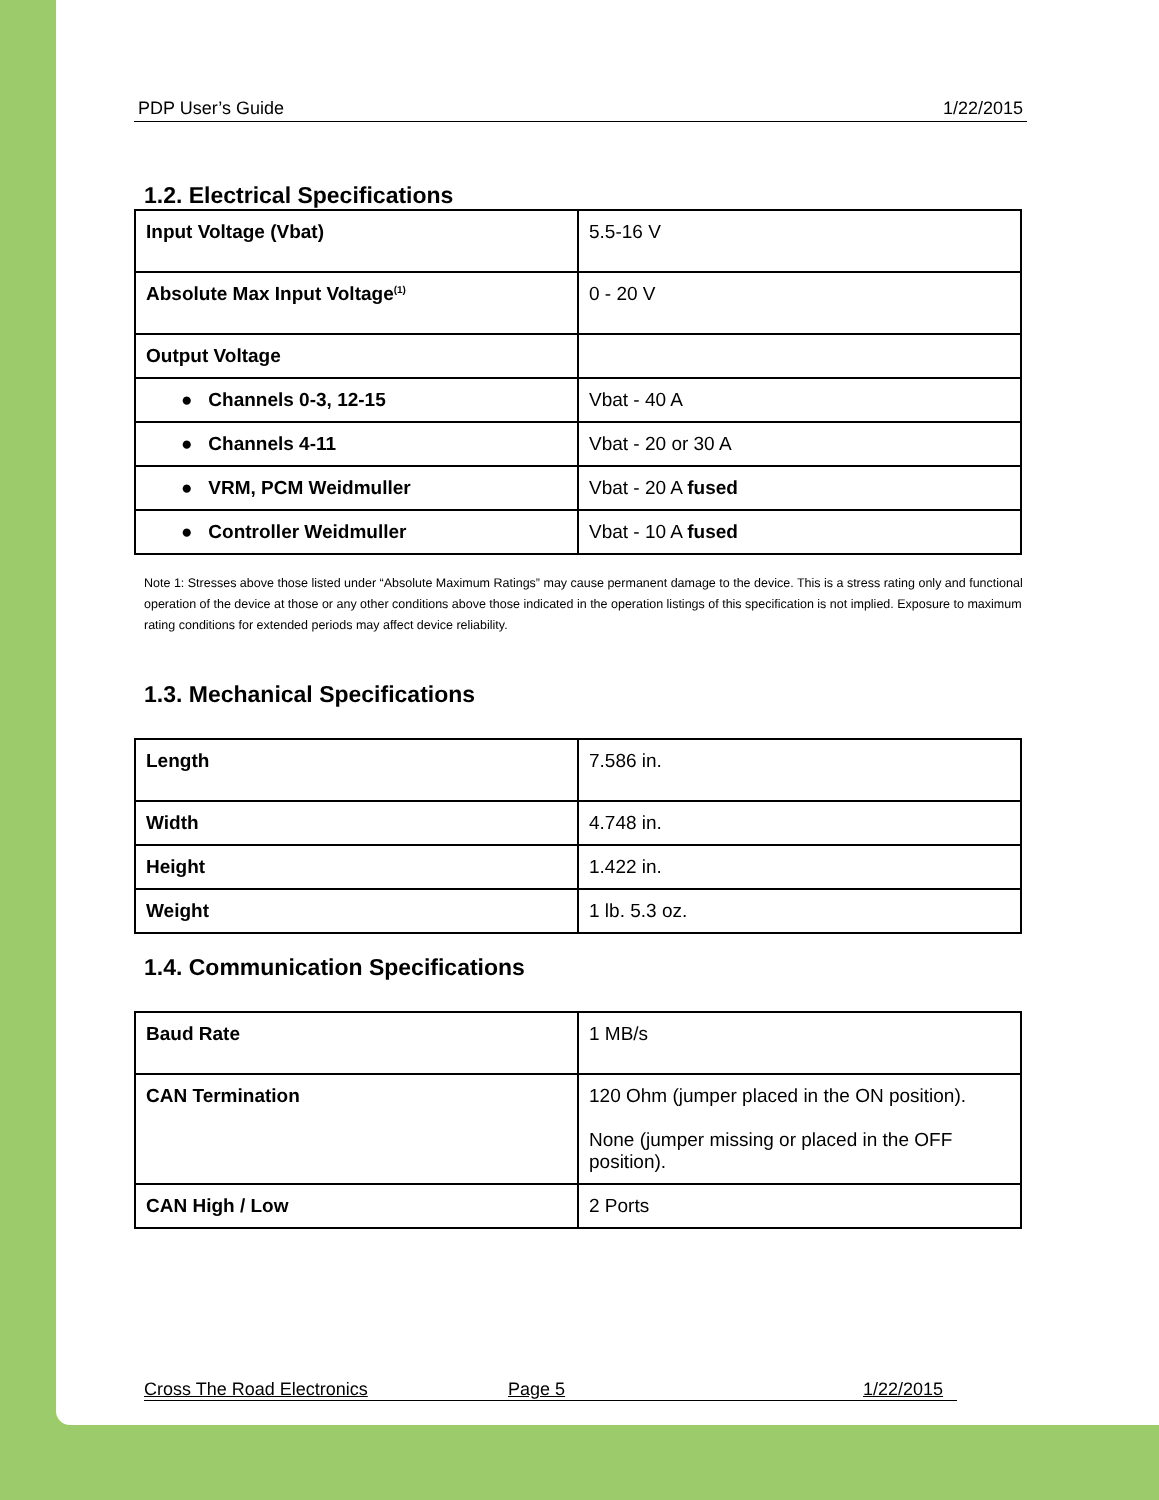PDP User’s Guide 1/22/2015
1.2. Electrical Specifications
| Input Voltage (Vbat) | 5.5-16 V |
| Absolute Max Input Voltage<sup>(1)</sup> | 0 - 20 V |
| Output Voltage | |
| ● Channels 0-3, 12-15 | Vbat - 40 A |
| ● Channels 4-11 | Vbat - 20 or 30 A |
| ● VRM, PCM Weidmuller | Vbat - 20 A fused |
| ● Controller Weidmuller | Vbat - 10 A fused |
Note 1: Stresses above those listed under “Absolute Maximum Ratings” may cause permanent damage to the device. This is a stress rating only and functional operation of the device at those or any other conditions above those indicated in the operation listings of this specification is not implied. Exposure to maximum rating conditions for extended periods may affect device reliability.
1.3. Mechanical Specifications
| Length | 7.586 in. |
| Width | 4.748 in. |
| Height | 1.422 in. |
| Weight | 1 lb. 5.3 oz. |
1.4. Communication Specifications
| Baud Rate | 1 MB/s |
| CAN Termination | 120 Ohm (jumper placed in the ON position). None (jumper missing or placed in the OFF position). |
| CAN High / Low | 2 Ports |
Cross The Road Electronics Page 5 1/22/2015